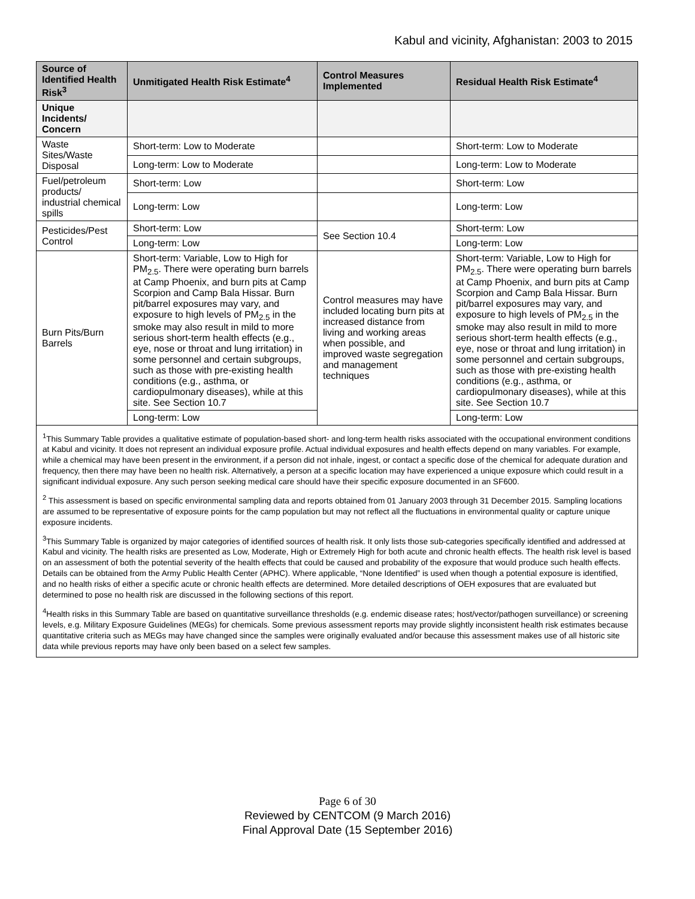Kabul and vicinity, Afghanistan: 2003 to 2015
| Source of Identified Health Risk<sup>3</sup> | Unmitigated Health Risk Estimate<sup>4</sup> | Control Measures Implemented | Residual Health Risk Estimate<sup>4</sup> |
| --- | --- | --- | --- |
| Unique Incidents/ Concern | | | |
| Waste Sites/Waste Disposal | Short-term: Low to Moderate | | Short-term: Low to Moderate |
| | Long-term: Low to Moderate | | Long-term: Low to Moderate |
| Fuel/petroleum products/ industrial chemical spills | Short-term: Low | | Short-term: Low |
| | Long-term: Low | | Long-term: Low |
| Pesticides/Pest Control | Short-term: Low | See Section 10.4 | Short-term: Low |
| | Long-term: Low | | Long-term: Low |
| Burn Pits/Burn Barrels | Short-term: Variable, Low to High for PM<sub>2.5</sub>. There were operating burn barrels at Camp Phoenix, and burn pits at Camp Scorpion and Camp Bala Hissar. Burn pit/barrel exposures may vary, and exposure to high levels of PM<sub>2.5</sub> in the smoke may also result in mild to more serious short-term health effects (e.g., eye, nose or throat and lung irritation) in some personnel and certain subgroups, such as those with pre-existing health conditions (e.g., asthma, or cardiopulmonary diseases), while at this site. See Section 10.7 | Control measures may have included locating burn pits at increased distance from living and working areas when possible, and improved waste segregation and management techniques | Short-term: Variable, Low to High for PM<sub>2.5</sub>. There were operating burn barrels at Camp Phoenix, and burn pits at Camp Scorpion and Camp Bala Hissar. Burn pit/barrel exposures may vary, and exposure to high levels of PM<sub>2.5</sub> in the smoke may also result in mild to more serious short-term health effects (e.g., eye, nose or throat and lung irritation) in some personnel and certain subgroups, such as those with pre-existing health conditions (e.g., asthma, or cardiopulmonary diseases), while at this site. See Section 10.7 |
| | Long-term: Low | | Long-term: Low |
<sup>1</sup> This Summary Table provides a qualitative estimate of population-based short- and long-term health risks associated with the occupational environment conditions at Kabul and vicinity. It does not represent an individual exposure profile. Actual individual exposures and health effects depend on many variables. For example, while a chemical may have been present in the environment, if a person did not inhale, ingest, or contact a specific dose of the chemical for adequate duration and frequency, then there may have been no health risk. Alternatively, a person at a specific location may have experienced a unique exposure which could result in a significant individual exposure. Any such person seeking medical care should have their specific exposure documented in an SF600.
<sup>2</sup> This assessment is based on specific environmental sampling data and reports obtained from 01 January 2003 through 31 December 2015. Sampling locations are assumed to be representative of exposure points for the camp population but may not reflect all the fluctuations in environmental quality or capture unique exposure incidents.
<sup>3</sup> This Summary Table is organized by major categories of identified sources of health risk. It only lists those sub-categories specifically identified and addressed at Kabul and vicinity. The health risks are presented as Low, Moderate, High or Extremely High for both acute and chronic health effects. The health risk level is based on an assessment of both the potential severity of the health effects that could be caused and probability of the exposure that would produce such health effects. Details can be obtained from the Army Public Health Center (APHC). Where applicable, “None Identified” is used when though a potential exposure is identified, and no health risks of either a specific acute or chronic health effects are determined. More detailed descriptions of OEH exposures that are evaluated but determined to pose no health risk are discussed in the following sections of this report.
<sup>4</sup> Health risks in this Summary Table are based on quantitative surveillance thresholds (e.g. endemic disease rates; host/vector/pathogen surveillance) or screening levels, e.g. Military Exposure Guidelines (MEGs) for chemicals. Some previous assessment reports may provide slightly inconsistent health risk estimates because quantitative criteria such as MEGs may have changed since the samples were originally evaluated and/or because this assessment makes use of all historic site data while previous reports may have only been based on a select few samples.
Page 6 of 30
Reviewed by CENTCOM (9 March 2016)
Final Approval Date (15 September 2016)